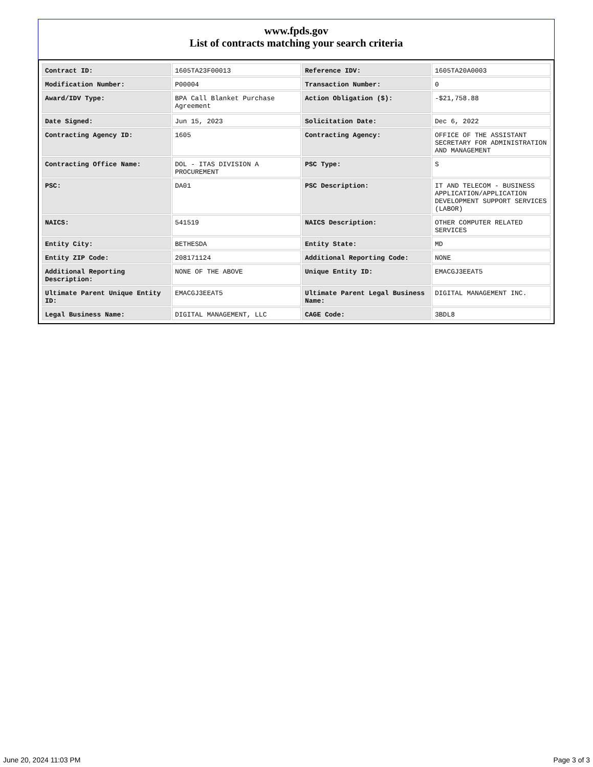www.fpds.gov
List of contracts matching your search criteria
| Contract ID: | 1605TA23F00013 | Reference IDV: | 1605TA20A0003 |
| Modification Number: | P00004 | Transaction Number: | 0 |
| Award/IDV Type: | BPA Call Blanket Purchase Agreement | Action Obligation ($): | -$21,758.88 |
| Date Signed: | Jun 15, 2023 | Solicitation Date: | Dec 6, 2022 |
| Contracting Agency ID: | 1605 | Contracting Agency: | OFFICE OF THE ASSISTANT SECRETARY FOR ADMINISTRATION AND MANAGEMENT |
| Contracting Office Name: | DOL - ITAS DIVISION A PROCUREMENT | PSC Type: | S |
| PSC: | DA01 | PSC Description: | IT AND TELECOM - BUSINESS APPLICATION/APPLICATION DEVELOPMENT SUPPORT SERVICES (LABOR) |
| NAICS: | 541519 | NAICS Description: | OTHER COMPUTER RELATED SERVICES |
| Entity City: | BETHESDA | Entity State: | MD |
| Entity ZIP Code: | 208171124 | Additional Reporting Code: | NONE |
| Additional Reporting Description: | NONE OF THE ABOVE | Unique Entity ID: | EMACGJ3EEAT5 |
| Ultimate Parent Unique Entity ID: | EMACGJ3EEAT5 | Ultimate Parent Legal Business Name: | DIGITAL MANAGEMENT INC. |
| Legal Business Name: | DIGITAL MANAGEMENT, LLC | CAGE Code: | 3BDL8 |
June 20, 2024 11:03 PM Page 3 of 3